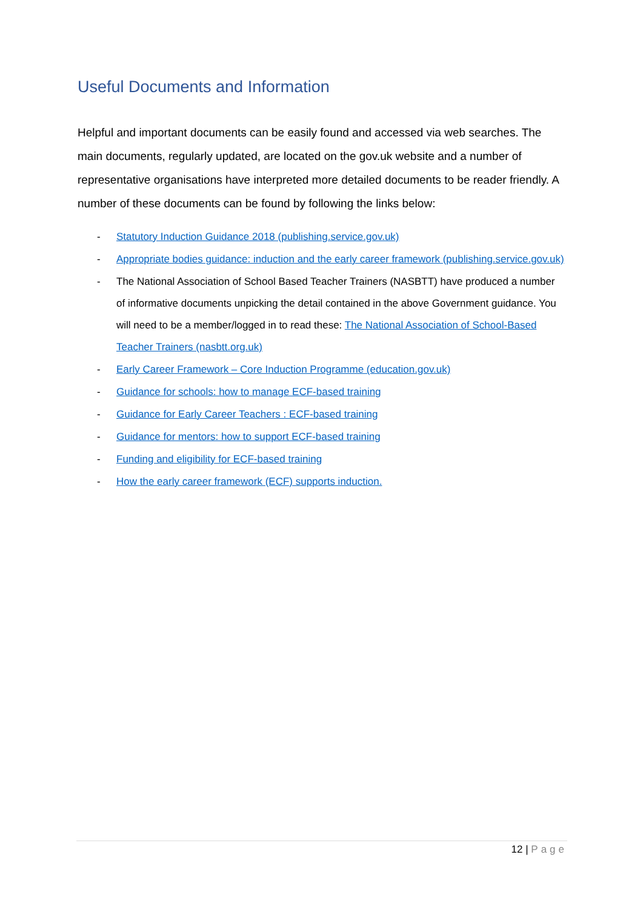Useful Documents and Information
Helpful and important documents can be easily found and accessed via web searches. The main documents, regularly updated, are located on the gov.uk website and a number of representative organisations have interpreted more detailed documents to be reader friendly. A number of these documents can be found by following the links below:
- Statutory Induction Guidance 2018 (publishing.service.gov.uk)
- Appropriate bodies guidance: induction and the early career framework (publishing.service.gov.uk)
- The National Association of School Based Teacher Trainers (NASBTT) have produced a number of informative documents unpicking the detail contained in the above Government guidance. You will need to be a member/logged in to read these: The National Association of School-Based Teacher Trainers (nasbtt.org.uk)
- Early Career Framework – Core Induction Programme (education.gov.uk)
- Guidance for schools: how to manage ECF-based training
- Guidance for Early Career Teachers : ECF-based training
- Guidance for mentors: how to support ECF-based training
- Funding and eligibility for ECF-based training
- How the early career framework (ECF) supports induction.
12 | Page